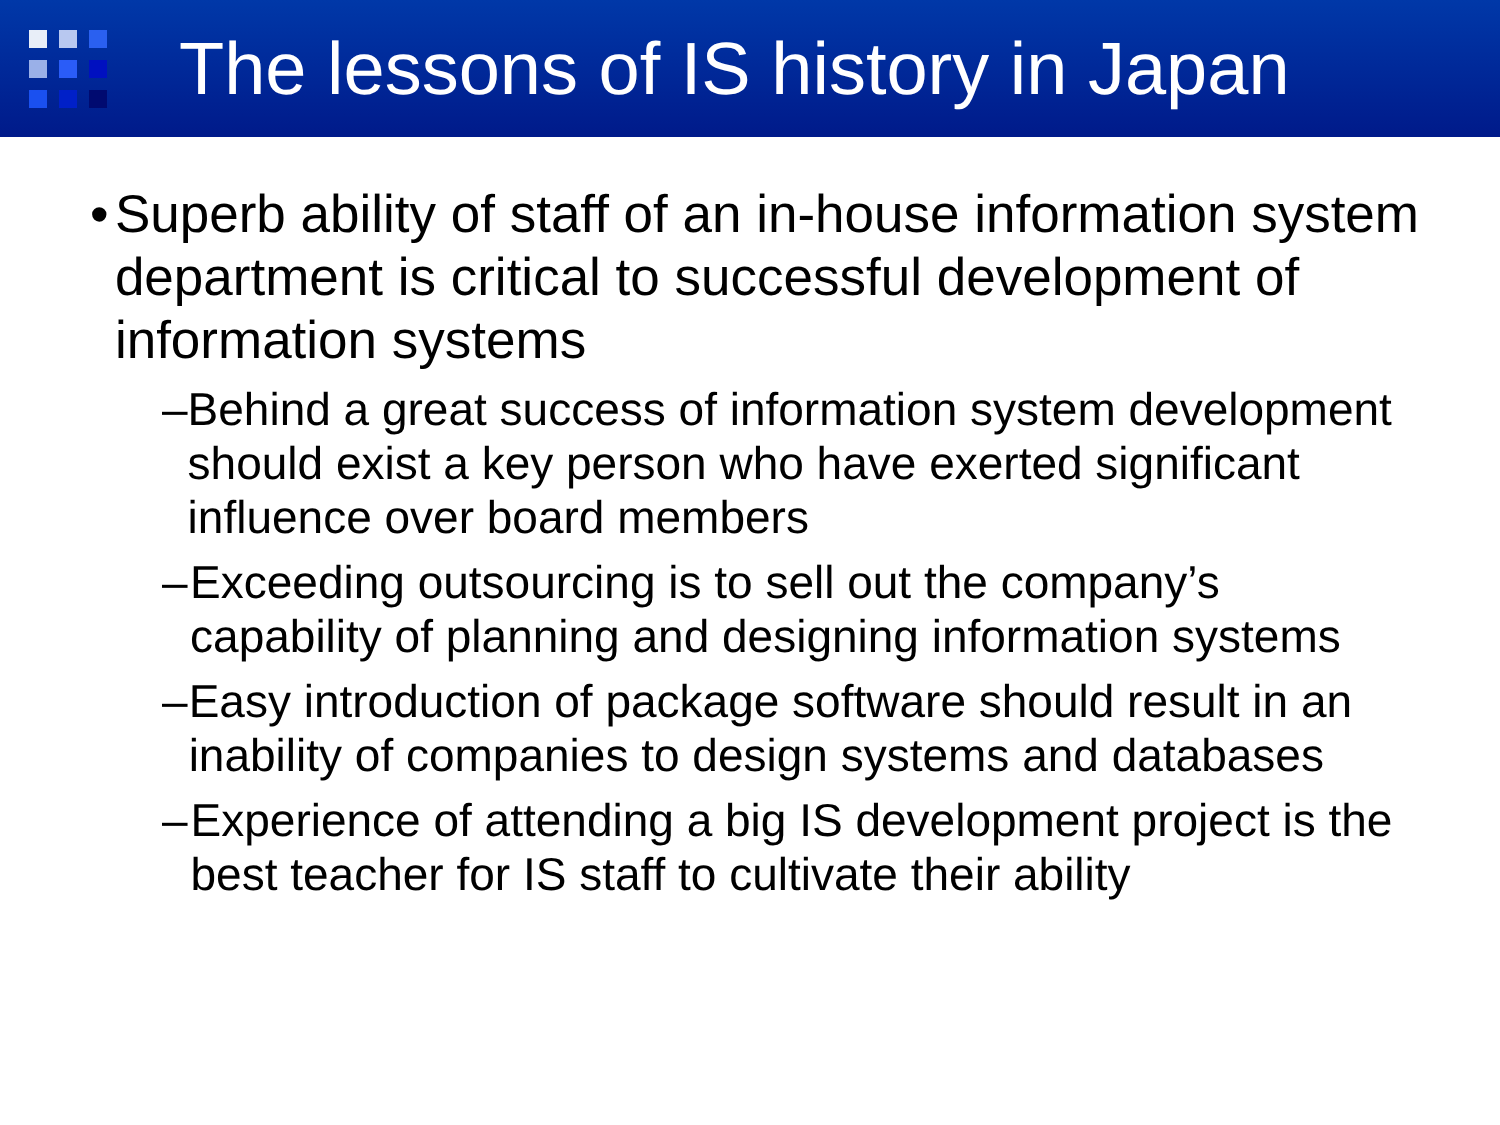The lessons of IS history in Japan
• Superb ability of staff of an in-house information system department is critical to successful development of information systems
– Behind a great success of information system development should exist a key person who have exerted significant influence over board members
– Exceeding outsourcing is to sell out the company’s capability of planning and designing information systems
– Easy introduction of package software should result in an inability of companies to design systems and databases
– Experience of attending a big IS development project is the best teacher for IS staff to cultivate their ability